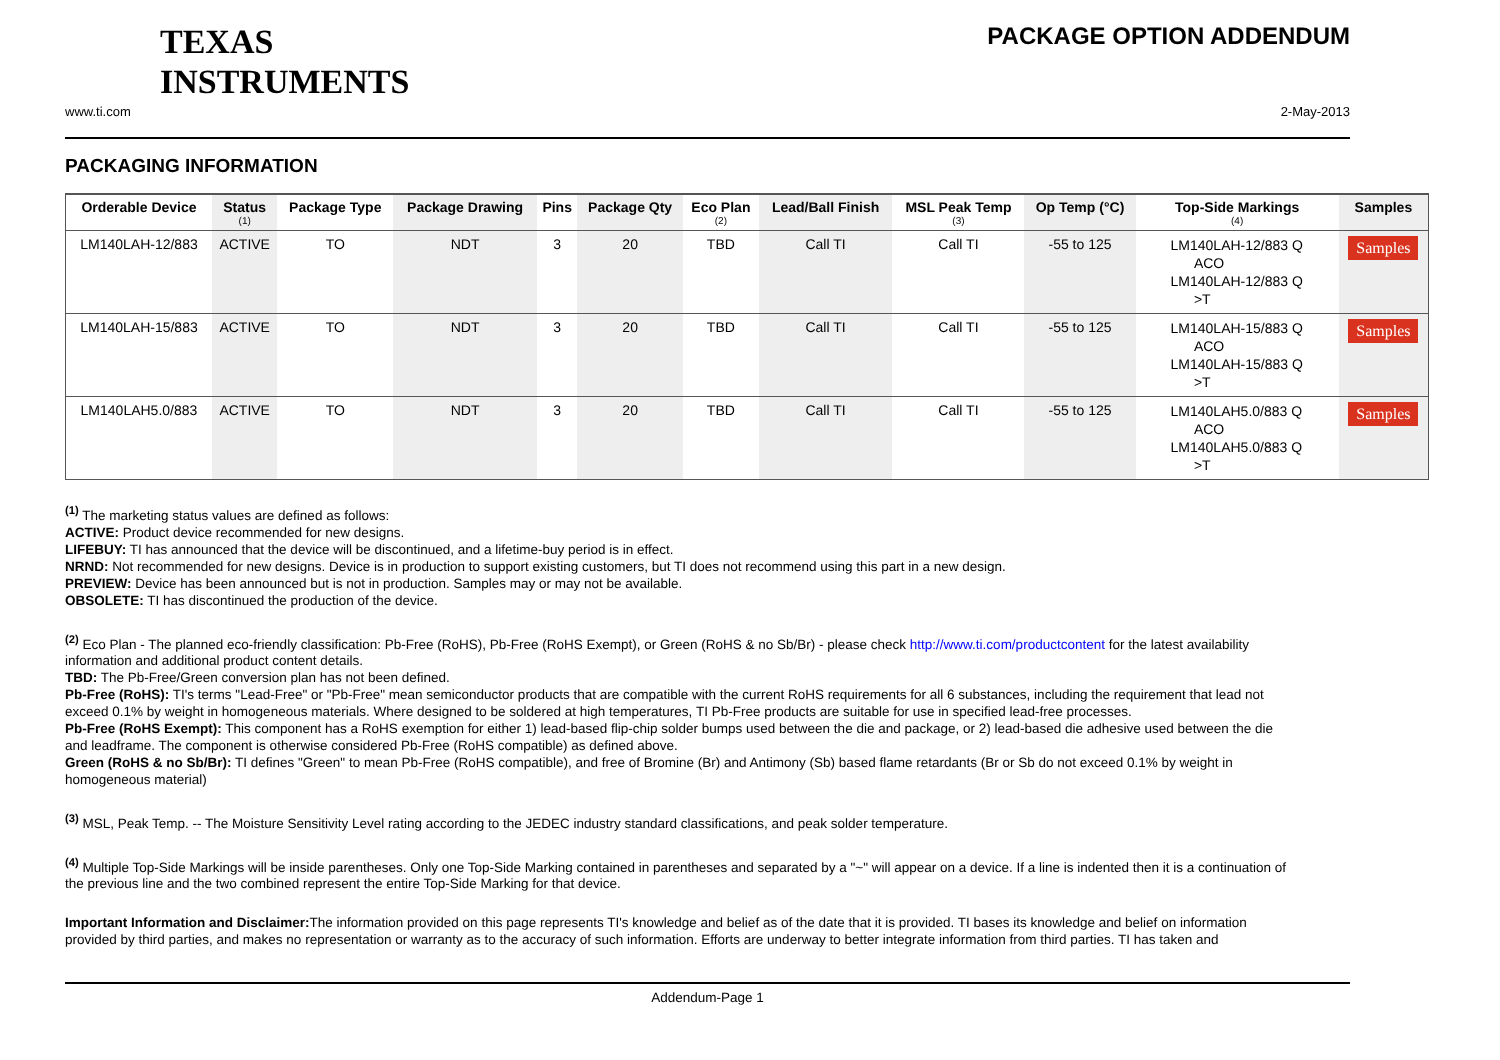TEXAS
INSTRUMENTS
PACKAGE OPTION ADDENDUM
www.ti.com 2-May-2013
PACKAGING INFORMATION
| Orderable Device | Status (1) | Package Type | Package Drawing | Pins | Package Qty | Eco Plan (2) | Lead/Ball Finish | MSL Peak Temp (3) | Op Temp (°C) | Top-Side Markings (4) | Samples |
| --- | --- | --- | --- | --- | --- | --- | --- | --- | --- | --- | --- |
| LM140LAH-12/883 | ACTIVE | TO | NDT | 3 | 20 | TBD | Call TI | Call TI | -55 to 125 | LM140LAH-12/883 Q ACO LM140LAH-12/883 Q >T | Samples |
| LM140LAH-15/883 | ACTIVE | TO | NDT | 3 | 20 | TBD | Call TI | Call TI | -55 to 125 | LM140LAH-15/883 Q ACO LM140LAH-15/883 Q >T | Samples |
| LM140LAH5.0/883 | ACTIVE | TO | NDT | 3 | 20 | TBD | Call TI | Call TI | -55 to 125 | LM140LAH5.0/883 Q ACO LM140LAH5.0/883 Q >T | Samples |
<sup>(1)</sup> The marketing status values are defined as follows:
ACTIVE: Product device recommended for new designs.
LIFEBUY: TI has announced that the device will be discontinued, and a lifetime-buy period is in effect.
NRND: Not recommended for new designs. Device is in production to support existing customers, but TI does not recommend using this part in a new design.
PREVIEW: Device has been announced but is not in production. Samples may or may not be available.
OBSOLETE: TI has discontinued the production of the device.
<sup>(2)</sup> Eco Plan - The planned eco-friendly classification: Pb-Free (RoHS), Pb-Free (RoHS Exempt), or Green (RoHS & no Sb/Br) - please check http://www.ti.com/productcontent for the latest availability information and additional product content details.
TBD: The Pb-Free/Green conversion plan has not been defined.
Pb-Free (RoHS): TI's terms "Lead-Free" or "Pb-Free" mean semiconductor products that are compatible with the current RoHS requirements for all 6 substances, including the requirement that lead not exceed 0.1% by weight in homogeneous materials. Where designed to be soldered at high temperatures, TI Pb-Free products are suitable for use in specified lead-free processes.
Pb-Free (RoHS Exempt): This component has a RoHS exemption for either 1) lead-based flip-chip solder bumps used between the die and package, or 2) lead-based die adhesive used between the die and leadframe. The component is otherwise considered Pb-Free (RoHS compatible) as defined above.
Green (RoHS & no Sb/Br): TI defines "Green" to mean Pb-Free (RoHS compatible), and free of Bromine (Br) and Antimony (Sb) based flame retardants (Br or Sb do not exceed 0.1% by weight in homogeneous material)
<sup>(3)</sup> MSL, Peak Temp. -- The Moisture Sensitivity Level rating according to the JEDEC industry standard classifications, and peak solder temperature.
<sup>(4)</sup> Multiple Top-Side Markings will be inside parentheses. Only one Top-Side Marking contained in parentheses and separated by a "~" will appear on a device. If a line is indented then it is a continuation of the previous line and the two combined represent the entire Top-Side Marking for that device.
Important Information and Disclaimer: The information provided on this page represents TI's knowledge and belief as of the date that it is provided. TI bases its knowledge and belief on information provided by third parties, and makes no representation or warranty as to the accuracy of such information. Efforts are underway to better integrate information from third parties. TI has taken and
Addendum-Page 1